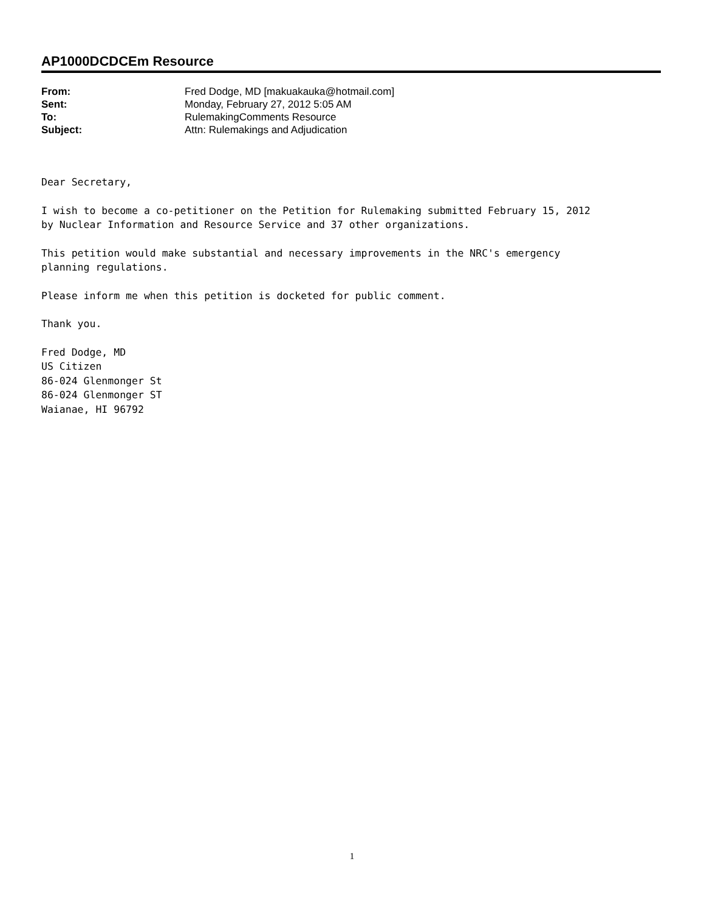AP1000DCDCEm Resource
| From: | Fred Dodge, MD [makuakauka@hotmail.com] |
| Sent: | Monday, February 27, 2012 5:05 AM |
| To: | RulemakingComments Resource |
| Subject: | Attn: Rulemakings and Adjudication |
Dear Secretary,
I wish to become a co-petitioner on the Petition for Rulemaking submitted February 15, 2012 by Nuclear Information and Resource Service and 37 other organizations.
This petition would make substantial and necessary improvements in the NRC's emergency planning regulations.
Please inform me when this petition is docketed for public comment.
Thank you.
Fred Dodge, MD US Citizen 86-024 Glenmonger St 86-024 Glenmonger ST Waianae, HI 96792
1